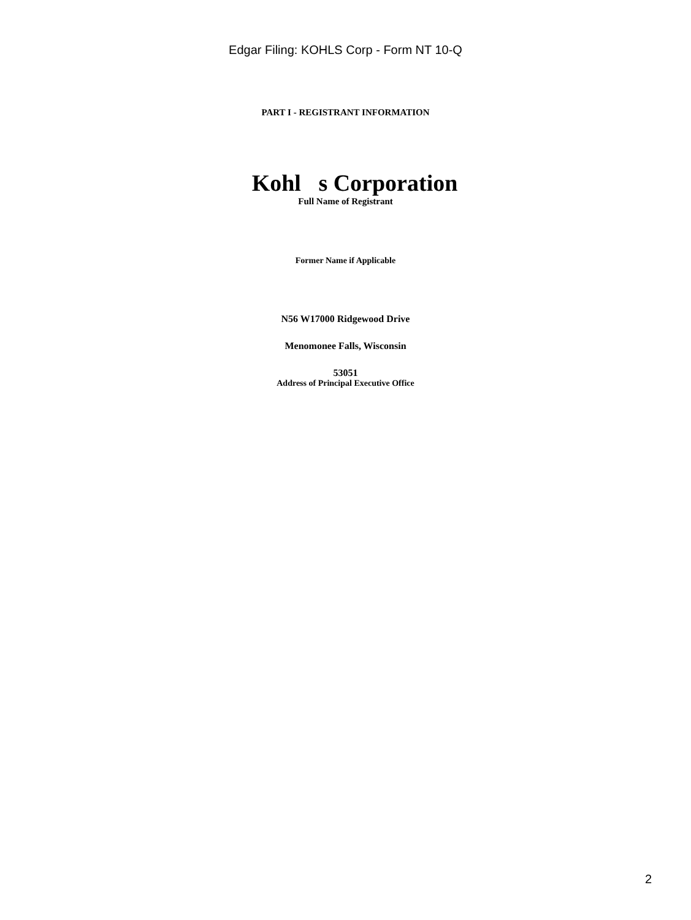Edgar Filing: KOHLS Corp - Form NT 10-Q
PART I - REGISTRANT INFORMATION
Kohl s Corporation
Full Name of Registrant
Former Name if Applicable
N56 W17000 Ridgewood Drive
Menomonee Falls, Wisconsin
53051
Address of Principal Executive Office
2